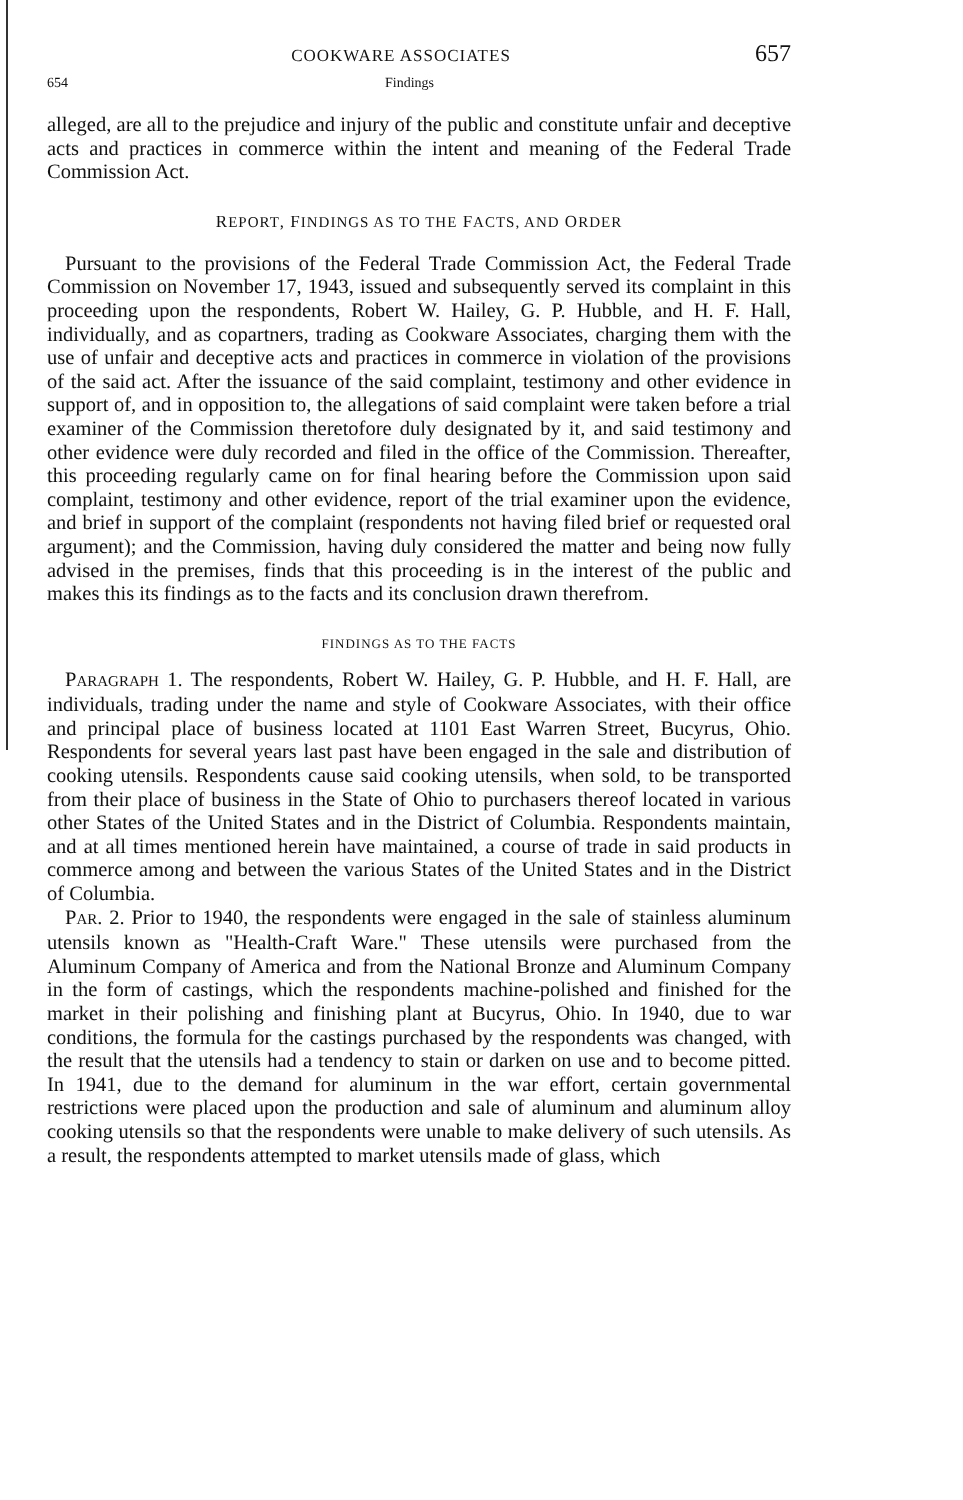COOKWARE ASSOCIATES 657
654 Findings
alleged, are all to the prejudice and injury of the public and constitute unfair and deceptive acts and practices in commerce within the intent and meaning of the Federal Trade Commission Act.
REPORT, FINDINGS AS TO THE FACTS, AND ORDER
Pursuant to the provisions of the Federal Trade Commission Act, the Federal Trade Commission on November 17, 1943, issued and subsequently served its complaint in this proceeding upon the respondents, Robert W. Hailey, G. P. Hubble, and H. F. Hall, individually, and as copartners, trading as Cookware Associates, charging them with the use of unfair and deceptive acts and practices in commerce in violation of the provisions of the said act. After the issuance of the said complaint, testimony and other evidence in support of, and in opposition to, the allegations of said complaint were taken before a trial examiner of the Commission theretofore duly designated by it, and said testimony and other evidence were duly recorded and filed in the office of the Commission. Thereafter, this proceeding regularly came on for final hearing before the Commission upon said complaint, testimony and other evidence, report of the trial examiner upon the evidence, and brief in support of the complaint (respondents not having filed brief or requested oral argument); and the Commission, having duly considered the matter and being now fully advised in the premises, finds that this proceeding is in the interest of the public and makes this its findings as to the facts and its conclusion drawn therefrom.
FINDINGS AS TO THE FACTS
PARAGRAPH 1. The respondents, Robert W. Hailey, G. P. Hubble, and H. F. Hall, are individuals, trading under the name and style of Cookware Associates, with their office and principal place of business located at 1101 East Warren Street, Bucyrus, Ohio. Respondents for several years last past have been engaged in the sale and distribution of cooking utensils. Respondents cause said cooking utensils, when sold, to be transported from their place of business in the State of Ohio to purchasers thereof located in various other States of the United States and in the District of Columbia. Respondents maintain, and at all times mentioned herein have maintained, a course of trade in said products in commerce among and between the various States of the United States and in the District of Columbia.
PAR. 2. Prior to 1940, the respondents were engaged in the sale of stainless aluminum utensils known as "Health-Craft Ware." These utensils were purchased from the Aluminum Company of America and from the National Bronze and Aluminum Company in the form of castings, which the respondents machine-polished and finished for the market in their polishing and finishing plant at Bucyrus, Ohio. In 1940, due to war conditions, the formula for the castings purchased by the respondents was changed, with the result that the utensils had a tendency to stain or darken on use and to become pitted. In 1941, due to the demand for aluminum in the war effort, certain governmental restrictions were placed upon the production and sale of aluminum and aluminum alloy cooking utensils so that the respondents were unable to make delivery of such utensils. As a result, the respondents attempted to market utensils made of glass, which